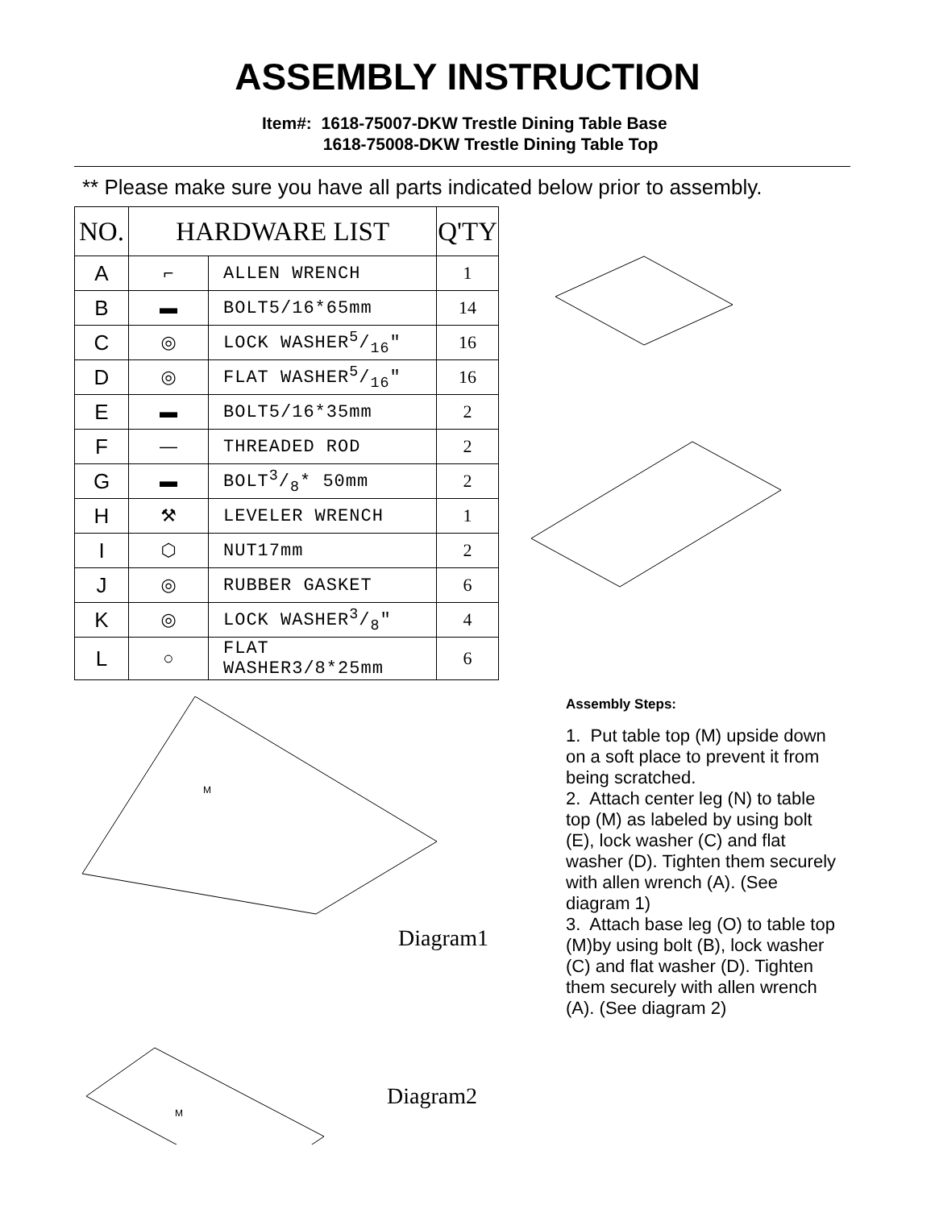ASSEMBLY INSTRUCTION
Item#: 1618-75007-DKW Trestle Dining Table Base
1618-75008-DKW Trestle Dining Table Top
** Please make sure you have all parts indicated below prior to assembly.
| NO. | HARDWARE LIST | | Q'TY |
| --- | --- | --- | --- |
| A | ⌐ | ALLEN WRENCH | 1 |
| B | ▬ | BOLT5/16*65mm | 14 |
| C | ◎ | LOCK WASHER5/16" | 16 |
| D | ◎ | FLAT WASHER5/16" | 16 |
| E | ▬ | BOLT5/16*35mm | 2 |
| F | — | THREADED ROD | 2 |
| G | ▬ | BOLT3/8* 50mm | 2 |
| H | ⚒ | LEVELER WRENCH | 1 |
| I | ⬡ | NUT17mm | 2 |
| J | ◎ | RUBBER GASKET | 6 |
| K | ◎ | LOCK WASHER3/8" | 4 |
| L | ○ | FLAT WASHER3/8*25mm | 6 |
M
Diagram1
M
Diagram2
Assembly Steps:
1. Put table top (M) upside down on a soft place to prevent it from being scratched.
2. Attach center leg (N) to table top (M) as labeled by using bolt (E), lock washer (C) and flat washer (D). Tighten them securely with allen wrench (A). (See diagram 1)
3. Attach base leg (O) to table top (M)by using bolt (B), lock washer (C) and flat washer (D). Tighten them securely with allen wrench (A). (See diagram 2)